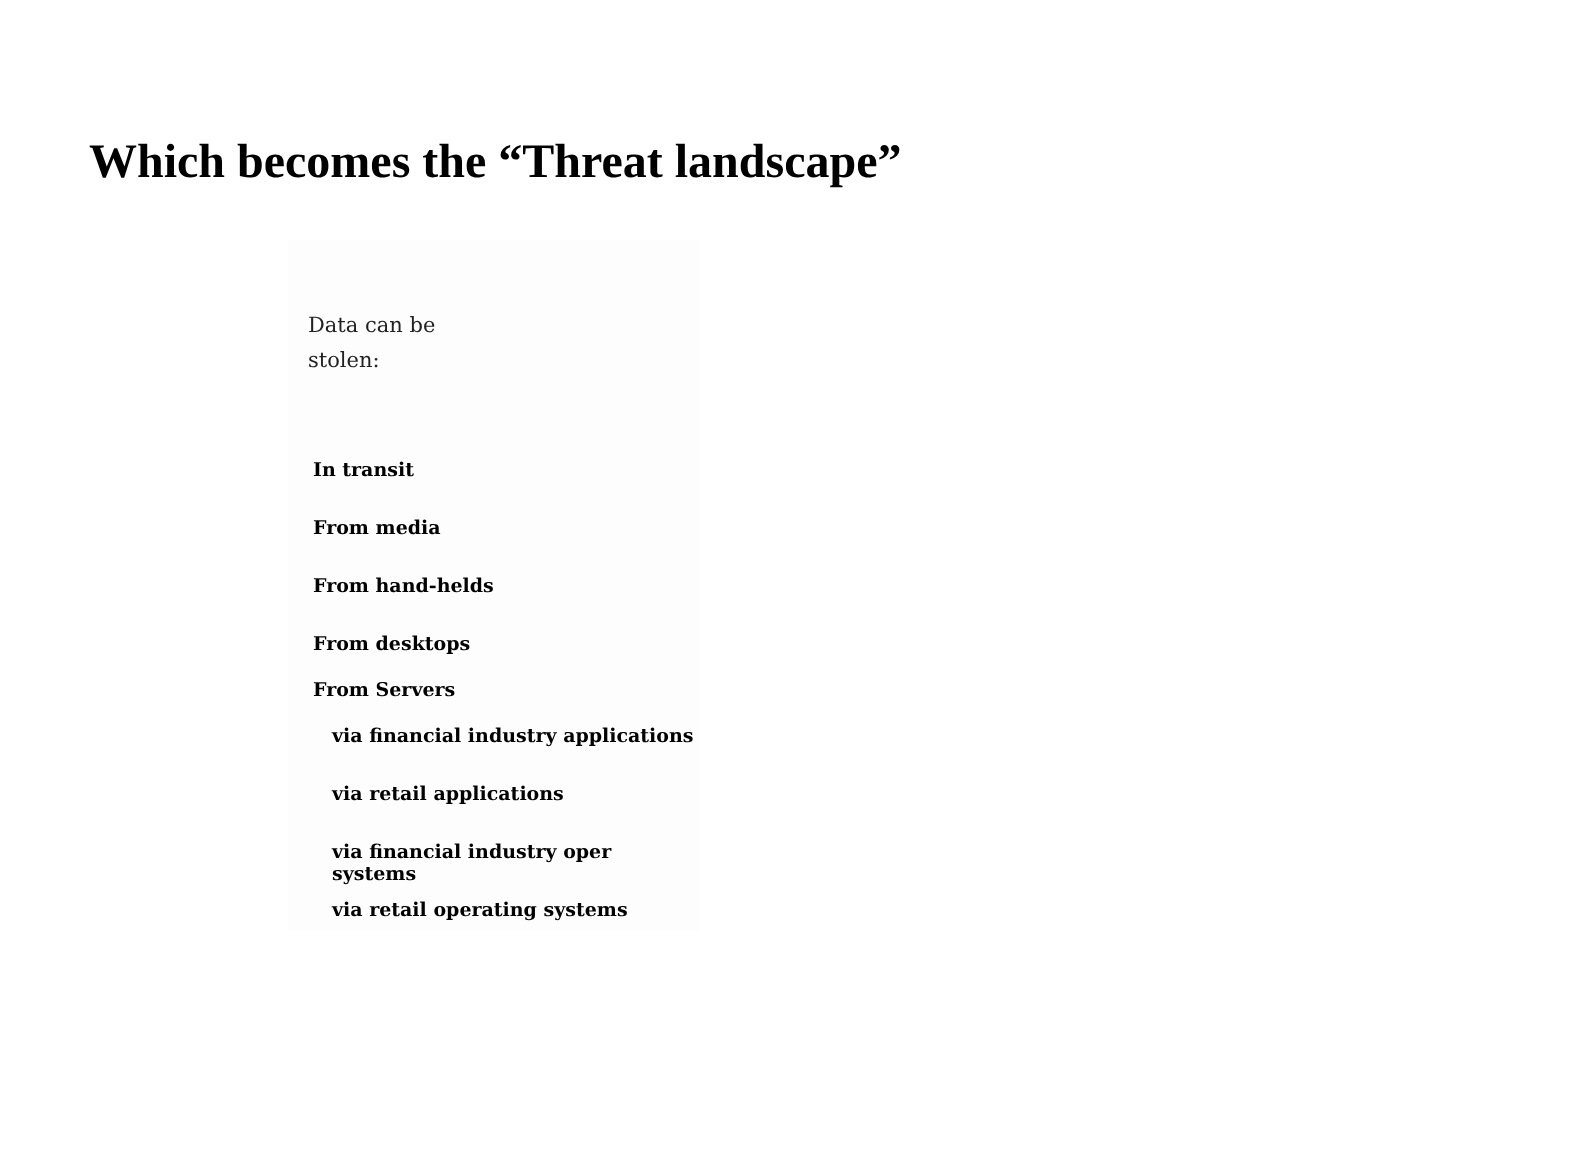Which becomes the “Threat landscape”
Data can be
stolen:
In transit
From media
From hand-helds
From desktops
From Servers
via financial industry applications
via retail applications
via financial industry oper systems
via retail operating systems